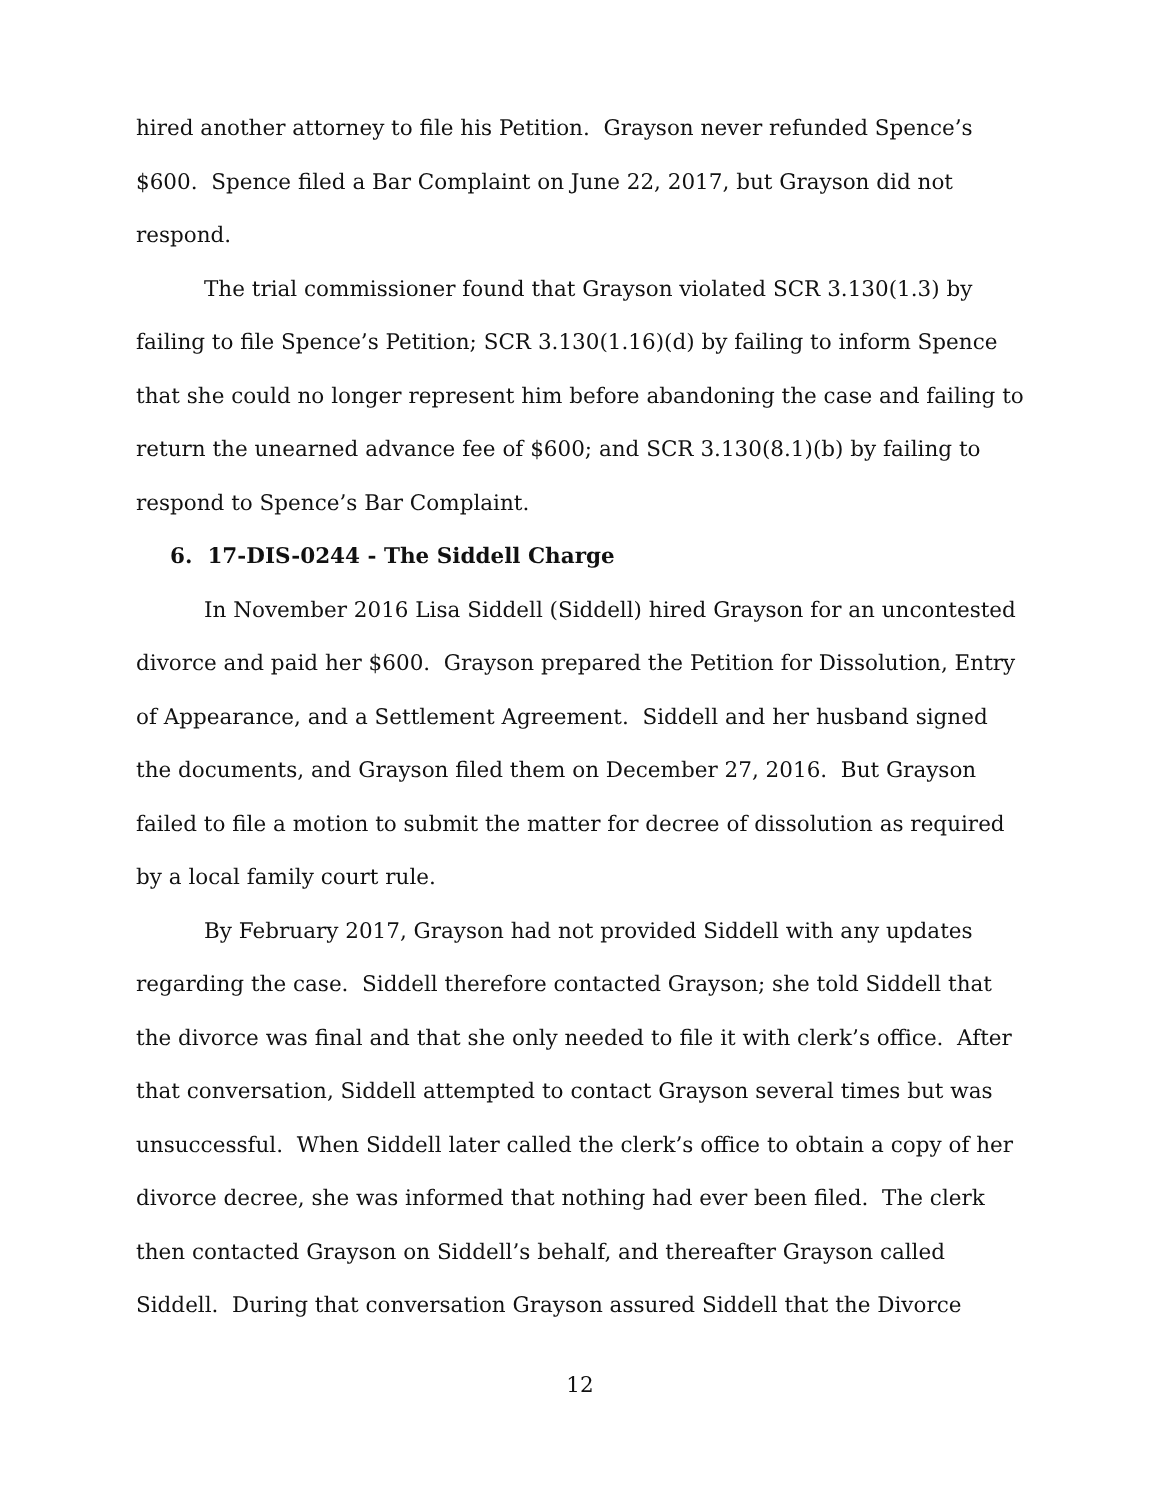hired another attorney to file his Petition. Grayson never refunded Spence’s $600. Spence filed a Bar Complaint on June 22, 2017, but Grayson did not respond.
The trial commissioner found that Grayson violated SCR 3.130(1.3) by failing to file Spence’s Petition; SCR 3.130(1.16)(d) by failing to inform Spence that she could no longer represent him before abandoning the case and failing to return the unearned advance fee of $600; and SCR 3.130(8.1)(b) by failing to respond to Spence’s Bar Complaint.
6. 17-DIS-0244 - The Siddell Charge
In November 2016 Lisa Siddell (Siddell) hired Grayson for an uncontested divorce and paid her $600. Grayson prepared the Petition for Dissolution, Entry of Appearance, and a Settlement Agreement. Siddell and her husband signed the documents, and Grayson filed them on December 27, 2016. But Grayson failed to file a motion to submit the matter for decree of dissolution as required by a local family court rule.
By February 2017, Grayson had not provided Siddell with any updates regarding the case. Siddell therefore contacted Grayson; she told Siddell that the divorce was final and that she only needed to file it with clerk’s office. After that conversation, Siddell attempted to contact Grayson several times but was unsuccessful. When Siddell later called the clerk’s office to obtain a copy of her divorce decree, she was informed that nothing had ever been filed. The clerk then contacted Grayson on Siddell’s behalf, and thereafter Grayson called Siddell. During that conversation Grayson assured Siddell that the Divorce
12